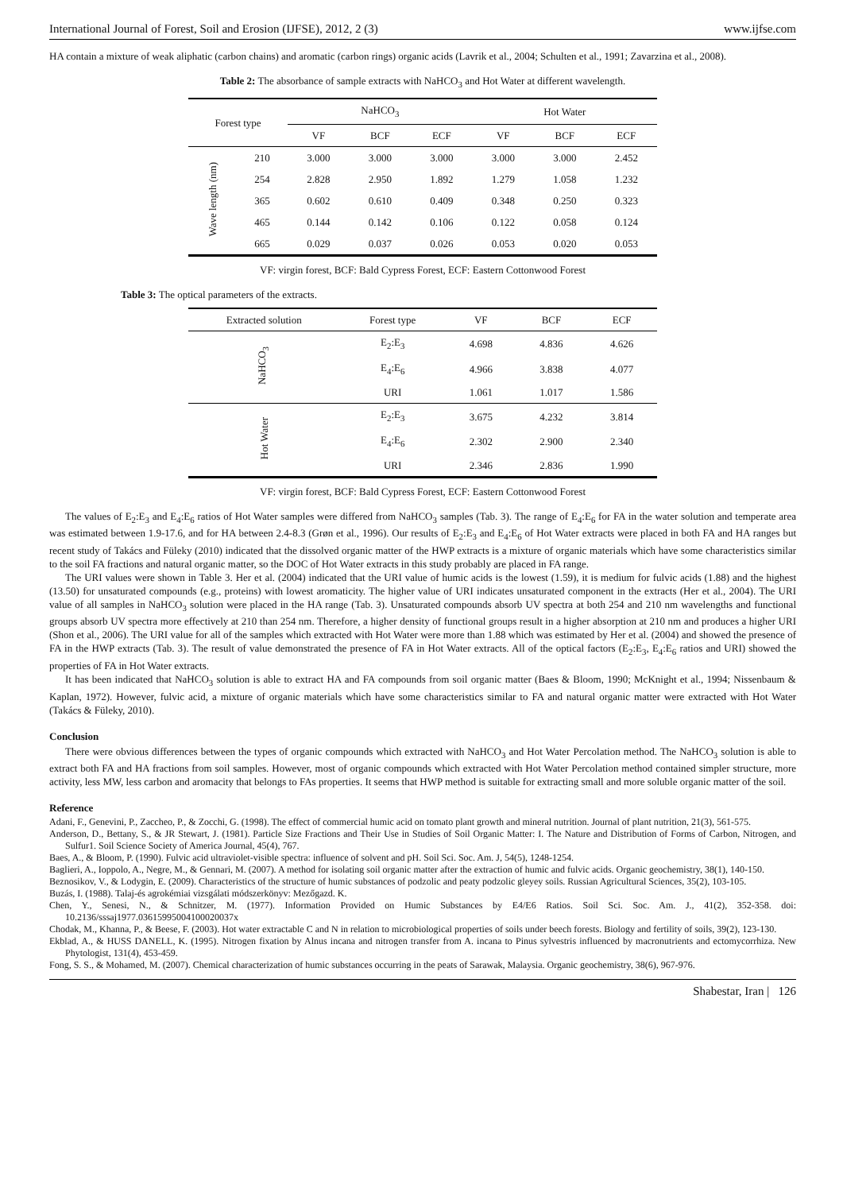International Journal of Forest, Soil and Erosion (IJFSE), 2012, 2 (3) www.ijfse.com
HA contain a mixture of weak aliphatic (carbon chains) and aromatic (carbon rings) organic acids (Lavrik et al., 2004; Schulten et al., 1991; Zavarzina et al., 2008).
Table 2: The absorbance of sample extracts with NaHCO<sub>3</sub> and Hot Water at different wavelength.
| Forest type | | NaHCO<sub>3</sub> | | | Hot Water | | |
| --- | --- | --- | --- | --- | --- | --- | --- |
| | | VF | BCF | ECF | VF | BCF | ECF |
| Wave length (nm) | 210 | 3.000 | 3.000 | 3.000 | 3.000 | 3.000 | 2.452 |
| | 254 | 2.828 | 2.950 | 1.892 | 1.279 | 1.058 | 1.232 |
| | 365 | 0.602 | 0.610 | 0.409 | 0.348 | 0.250 | 0.323 |
| | 465 | 0.144 | 0.142 | 0.106 | 0.122 | 0.058 | 0.124 |
| | 665 | 0.029 | 0.037 | 0.026 | 0.053 | 0.020 | 0.053 |
VF: virgin forest, BCF: Bald Cypress Forest, ECF: Eastern Cottonwood Forest
Table 3: The optical parameters of the extracts.
| Extracted solution | Forest type | VF | BCF | ECF |
| --- | --- | --- | --- | --- |
| NaHCO<sub>3</sub> | E<sub>2</sub>:E<sub>3</sub> | 4.698 | 4.836 | 4.626 |
| | E<sub>4</sub>:E<sub>6</sub> | 4.966 | 3.838 | 4.077 |
| | URI | 1.061 | 1.017 | 1.586 |
| Hot Water | E<sub>2</sub>:E<sub>3</sub> | 3.675 | 4.232 | 3.814 |
| | E<sub>4</sub>:E<sub>6</sub> | 2.302 | 2.900 | 2.340 |
| | URI | 2.346 | 2.836 | 1.990 |
VF: virgin forest, BCF: Bald Cypress Forest, ECF: Eastern Cottonwood Forest
The values of E<sub>2</sub>:E<sub>3</sub> and E<sub>4</sub>:E<sub>6</sub> ratios of Hot Water samples were differed from NaHCO<sub>3</sub> samples (Tab. 3). The range of E<sub>4</sub>:E<sub>6</sub> for FA in the water solution and temperate area was estimated between 1.9-17.6, and for HA between 2.4-8.3 (Grøn et al., 1996). Our results of E<sub>2</sub>:E<sub>3</sub> and E<sub>4</sub>:E<sub>6</sub> of Hot Water extracts were placed in both FA and HA ranges but recent study of Takács and Füleky (2010) indicated that the dissolved organic matter of the HWP extracts is a mixture of organic materials which have some characteristics similar to the soil FA fractions and natural organic matter, so the DOC of Hot Water extracts in this study probably are placed in FA range.
The URI values were shown in Table 3. Her et al. (2004) indicated that the URI value of humic acids is the lowest (1.59), it is medium for fulvic acids (1.88) and the highest (13.50) for unsaturated compounds (e.g., proteins) with lowest aromaticity. The higher value of URI indicates unsaturated component in the extracts (Her et al., 2004). The URI value of all samples in NaHCO<sub>3</sub> solution were placed in the HA range (Tab. 3). Unsaturated compounds absorb UV spectra at both 254 and 210 nm wavelengths and functional groups absorb UV spectra more effectively at 210 than 254 nm. Therefore, a higher density of functional groups result in a higher absorption at 210 nm and produces a higher URI (Shon et al., 2006). The URI value for all of the samples which extracted with Hot Water were more than 1.88 which was estimated by Her et al. (2004) and showed the presence of FA in the HWP extracts (Tab. 3). The result of value demonstrated the presence of FA in Hot Water extracts. All of the optical factors (E<sub>2</sub>:E<sub>3</sub>, E<sub>4</sub>:E<sub>6</sub> ratios and URI) showed the properties of FA in Hot Water extracts.
It has been indicated that NaHCO<sub>3</sub> solution is able to extract HA and FA compounds from soil organic matter (Baes & Bloom, 1990; McKnight et al., 1994; Nissenbaum & Kaplan, 1972). However, fulvic acid, a mixture of organic materials which have some characteristics similar to FA and natural organic matter were extracted with Hot Water (Takács & Füleky, 2010).
Conclusion
There were obvious differences between the types of organic compounds which extracted with NaHCO<sub>3</sub> and Hot Water Percolation method. The NaHCO<sub>3</sub> solution is able to extract both FA and HA fractions from soil samples. However, most of organic compounds which extracted with Hot Water Percolation method contained simpler structure, more activity, less MW, less carbon and aromacity that belongs to FAs properties. It seems that HWP method is suitable for extracting small and more soluble organic matter of the soil.
Reference
Adani, F., Genevini, P., Zaccheo, P., & Zocchi, G. (1998). The effect of commercial humic acid on tomato plant growth and mineral nutrition. Journal of plant nutrition, 21(3), 561-575.
Anderson, D., Bettany, S., & JR Stewart, J. (1981). Particle Size Fractions and Their Use in Studies of Soil Organic Matter: I. The Nature and Distribution of Forms of Carbon, Nitrogen, and Sulfur1. Soil Science Society of America Journal, 45(4), 767.
Baes, A., & Bloom, P. (1990). Fulvic acid ultraviolet-visible spectra: influence of solvent and pH. Soil Sci. Soc. Am. J, 54(5), 1248-1254.
Baglieri, A., Ioppolo, A., Negre, M., & Gennari, M. (2007). A method for isolating soil organic matter after the extraction of humic and fulvic acids. Organic geochemistry, 38(1), 140-150.
Beznosikov, V., & Lodygin, E. (2009). Characteristics of the structure of humic substances of podzolic and peaty podzolic gleyey soils. Russian Agricultural Sciences, 35(2), 103-105.
Buzás, I. (1988). Talaj-és agrokémiai vizsgálati módszerkönyv: Mezőgazd. K.
Chen, Y., Senesi, N., & Schnitzer, M. (1977). Information Provided on Humic Substances by E4/E6 Ratios. Soil Sci. Soc. Am. J., 41(2), 352-358. doi: 10.2136/sssaj1977.03615995004100020037x
Chodak, M., Khanna, P., & Beese, F. (2003). Hot water extractable C and N in relation to microbiological properties of soils under beech forests. Biology and fertility of soils, 39(2), 123-130.
Ekblad, A., & HUSS DANELL, K. (1995). Nitrogen fixation by Alnus incana and nitrogen transfer from A. incana to Pinus sylvestris influenced by macronutrients and ectomycorrhiza. New Phytologist, 131(4), 453-459.
Fong, S. S., & Mohamed, M. (2007). Chemical characterization of humic substances occurring in the peats of Sarawak, Malaysia. Organic geochemistry, 38(6), 967-976.
Shabestar, Iran | 126